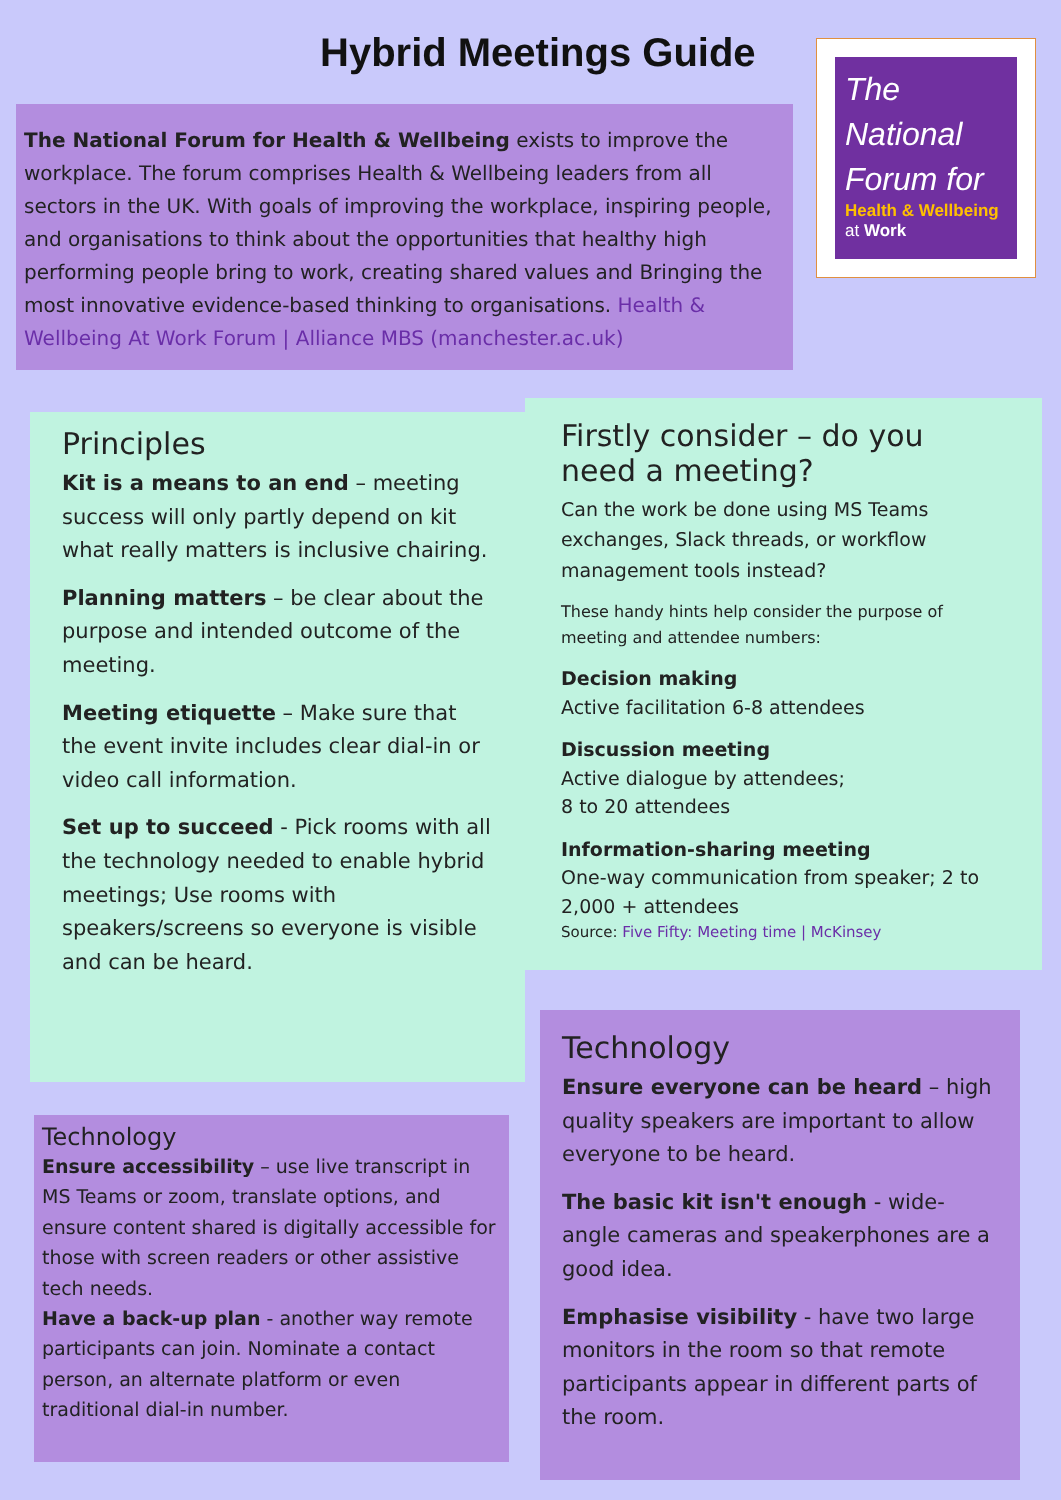Hybrid Meetings Guide
The National Forum for
Health & Wellbeing
at Work
The National Forum for Health & Wellbeing exists to improve the workplace. The forum comprises Health & Wellbeing leaders from all sectors in the UK. With goals of improving the workplace, inspiring people, and organisations to think about the opportunities that healthy high performing people bring to work, creating shared values and Bringing the most innovative evidence-based thinking to organisations. Health & Wellbeing At Work Forum | Alliance MBS (manchester.ac.uk)
Principles
Kit is a means to an end – meeting success will only partly depend on kit what really matters is inclusive chairing.
Planning matters – be clear about the purpose and intended outcome of the meeting.
Meeting etiquette – Make sure that the event invite includes clear dial-in or video call information.
Set up to succeed - Pick rooms with all the technology needed to enable hybrid meetings; Use rooms with speakers/screens so everyone is visible and can be heard.
Firstly consider – do you need a meeting?
Can the work be done using MS Teams exchanges, Slack threads, or workflow management tools instead?
These handy hints help consider the purpose of meeting and attendee numbers:
Decision making
Active facilitation 6-8 attendees
Discussion meeting
Active dialogue by attendees;
8 to 20 attendees
Information-sharing meeting
One-way communication from speaker; 2 to 2,000 + attendees
Source: Five Fifty: Meeting time | McKinsey
Technology
Ensure accessibility – use live transcript in MS Teams or zoom, translate options, and ensure content shared is digitally accessible for those with screen readers or other assistive tech needs.
Have a back-up plan - another way remote participants can join. Nominate a contact person, an alternate platform or even traditional dial-in number.
Technology
Ensure everyone can be heard – high quality speakers are important to allow everyone to be heard.
The basic kit isn't enough - wide-angle cameras and speakerphones are a good idea.
Emphasise visibility - have two large monitors in the room so that remote participants appear in different parts of the room.